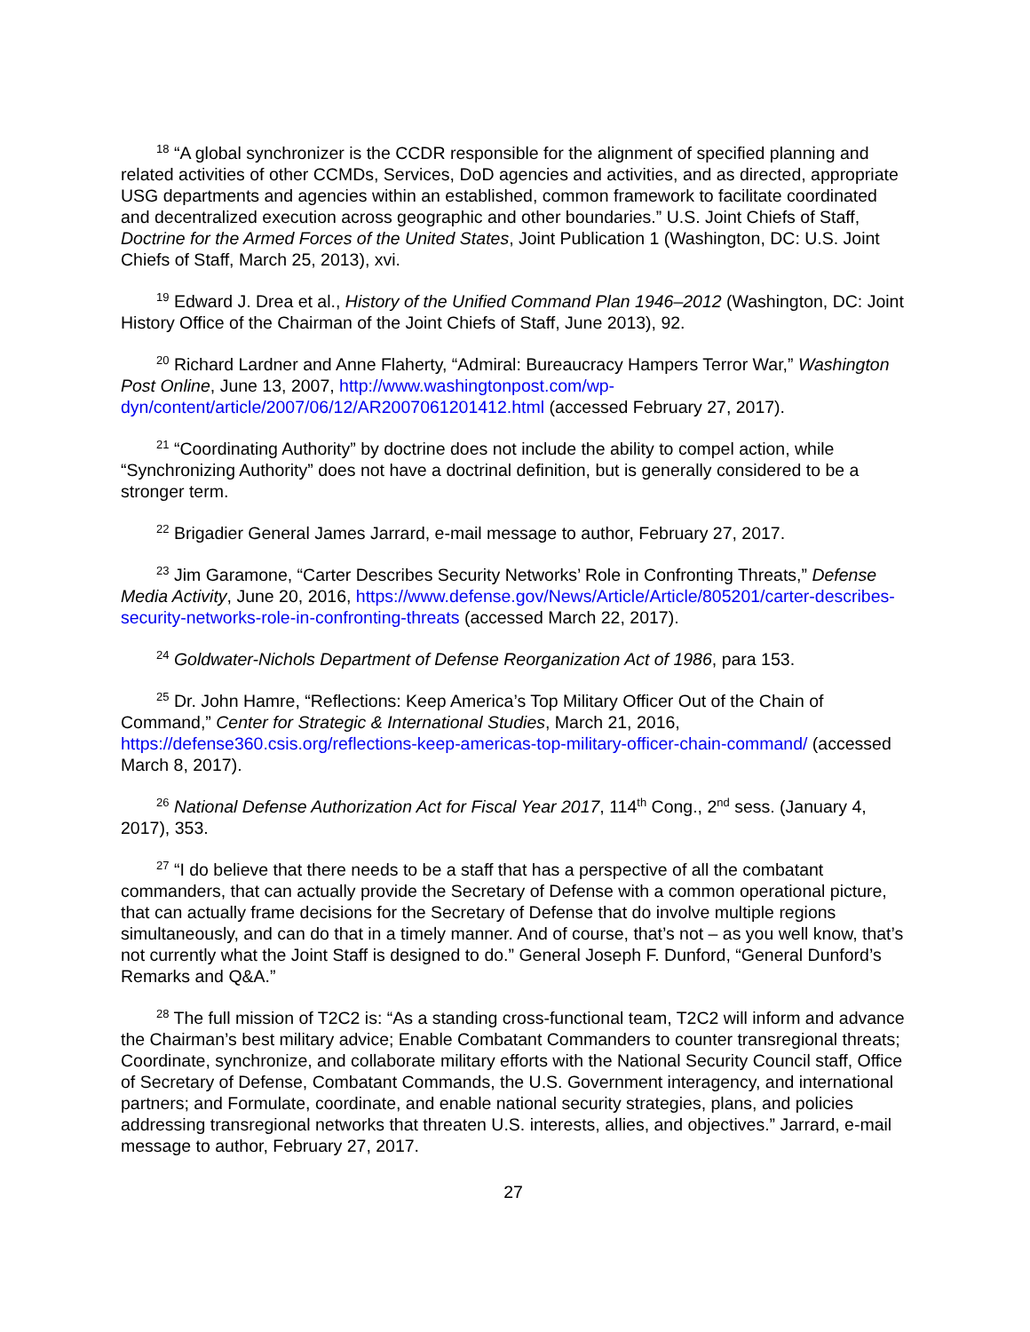<sup>18</sup> “A global synchronizer is the CCDR responsible for the alignment of specified planning and related activities of other CCMDs, Services, DoD agencies and activities, and as directed, appropriate USG departments and agencies within an established, common framework to facilitate coordinated and decentralized execution across geographic and other boundaries.” U.S. Joint Chiefs of Staff, Doctrine for the Armed Forces of the United States, Joint Publication 1 (Washington, DC: U.S. Joint Chiefs of Staff, March 25, 2013), xvi.
<sup>19</sup> Edward J. Drea et al., History of the Unified Command Plan 1946–2012 (Washington, DC: Joint History Office of the Chairman of the Joint Chiefs of Staff, June 2013), 92.
<sup>20</sup> Richard Lardner and Anne Flaherty, “Admiral: Bureaucracy Hampers Terror War,” Washington Post Online, June 13, 2007, http://www.washingtonpost.com/wp-dyn/content/article/2007/06/12/AR2007061201412.html (accessed February 27, 2017).
<sup>21</sup> “Coordinating Authority” by doctrine does not include the ability to compel action, while “Synchronizing Authority” does not have a doctrinal definition, but is generally considered to be a stronger term.
<sup>22</sup> Brigadier General James Jarrard, e-mail message to author, February 27, 2017.
<sup>23</sup> Jim Garamone, “Carter Describes Security Networks’ Role in Confronting Threats,” Defense Media Activity, June 20, 2016, https://www.defense.gov/News/Article/Article/805201/carter-describes-security-networks-role-in-confronting-threats (accessed March 22, 2017).
<sup>24</sup> Goldwater-Nichols Department of Defense Reorganization Act of 1986, para 153.
<sup>25</sup> Dr. John Hamre, “Reflections: Keep America’s Top Military Officer Out of the Chain of Command,” Center for Strategic & International Studies, March 21, 2016, https://defense360.csis.org/reflections-keep-americas-top-military-officer-chain-command/ (accessed March 8, 2017).
<sup>26</sup> National Defense Authorization Act for Fiscal Year 2017, 114<sup>th</sup> Cong., 2<sup>nd</sup> sess. (January 4, 2017), 353.
<sup>27</sup> “I do believe that there needs to be a staff that has a perspective of all the combatant commanders, that can actually provide the Secretary of Defense with a common operational picture, that can actually frame decisions for the Secretary of Defense that do involve multiple regions simultaneously, and can do that in a timely manner. And of course, that’s not – as you well know, that’s not currently what the Joint Staff is designed to do.” General Joseph F. Dunford, “General Dunford’s Remarks and Q&A.”
<sup>28</sup> The full mission of T2C2 is: “As a standing cross-functional team, T2C2 will inform and advance the Chairman’s best military advice; Enable Combatant Commanders to counter transregional threats; Coordinate, synchronize, and collaborate military efforts with the National Security Council staff, Office of Secretary of Defense, Combatant Commands, the U.S. Government interagency, and international partners; and Formulate, coordinate, and enable national security strategies, plans, and policies addressing transregional networks that threaten U.S. interests, allies, and objectives.” Jarrard, e-mail message to author, February 27, 2017.
27